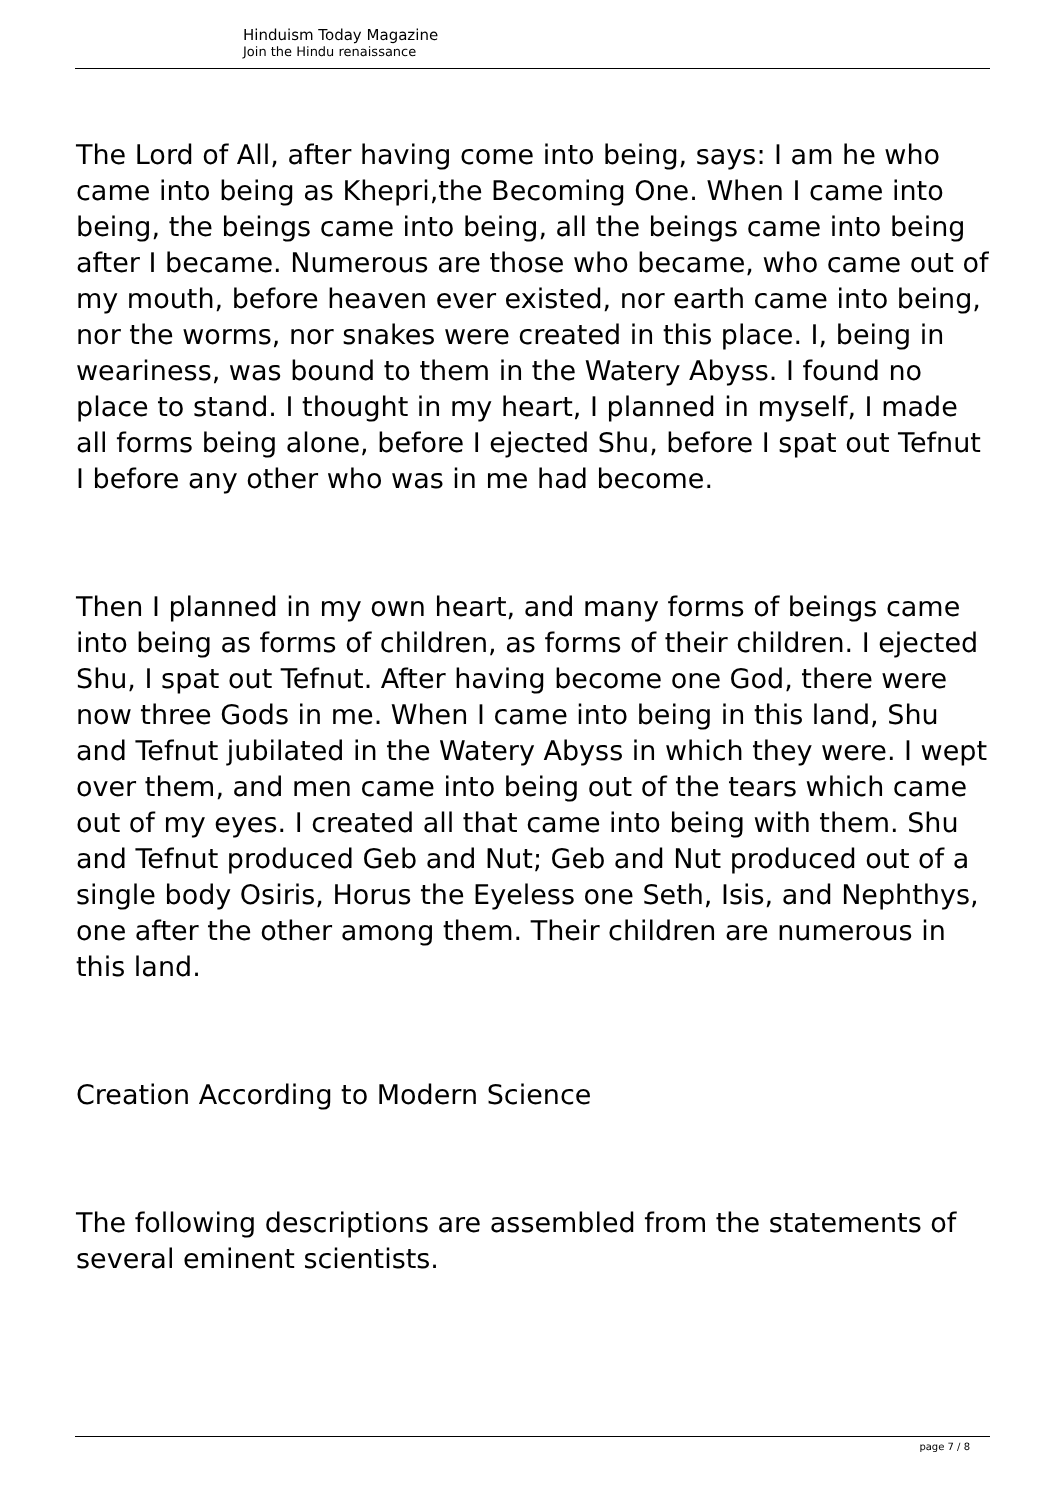Hinduism Today Magazine
Join the Hindu renaissance
The Lord of All, after having come into being, says: I am he who came into being as Khepri,the Becoming One. When I came into being, the beings came into being, all the beings came into being after I became. Numerous are those who became, who came out of my mouth, before heaven ever existed, nor earth came into being, nor the worms, nor snakes were created in this place. I, being in weariness, was bound to them in the Watery Abyss. I found no place to stand. I thought in my heart, I planned in myself, I made all forms being alone, before I ejected Shu, before I spat out Tefnut I before any other who was in me had become.
Then I planned in my own heart, and many forms of beings came into being as forms of children, as forms of their children. I ejected Shu, I spat out Tefnut. After having become one God, there were now three Gods in me. When I came into being in this land, Shu and Tefnut jubilated in the Watery Abyss in which they were. I wept over them, and men came into being out of the tears which came out of my eyes. I created all that came into being with them. Shu and Tefnut produced Geb and Nut; Geb and Nut produced out of a single body Osiris, Horus the Eyeless one Seth, Isis, and Nephthys, one after the other among them. Their children are numerous in this land.
Creation According to Modern Science
The following descriptions are assembled from the statements of several eminent scientists.
page 7 / 8